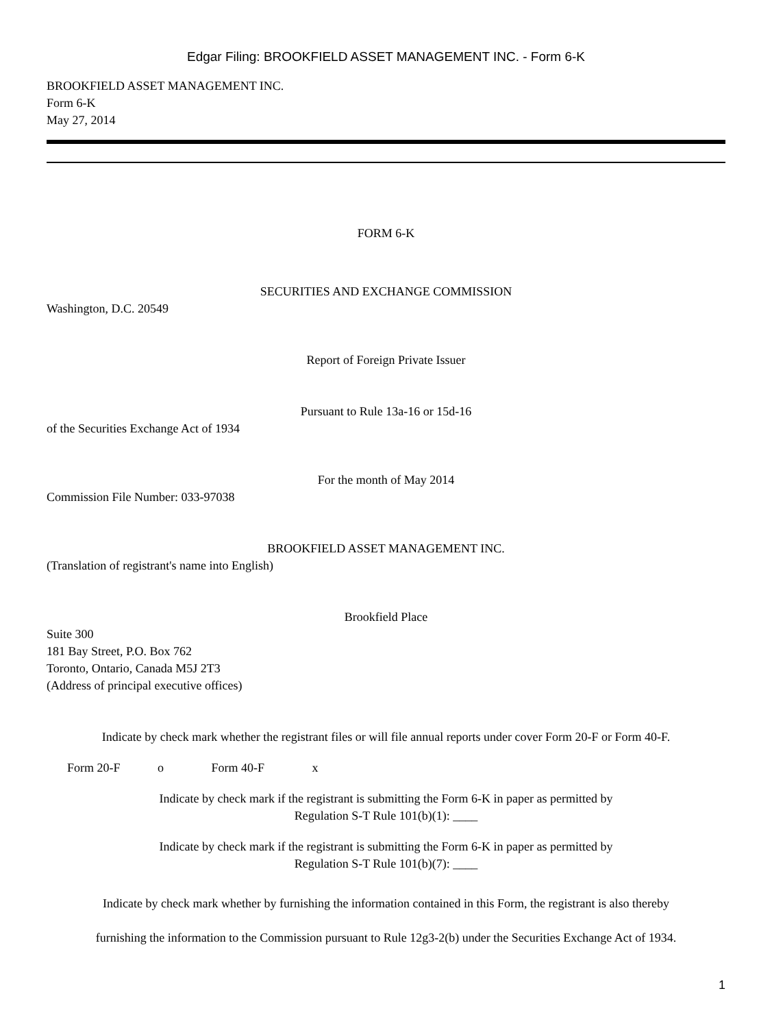Edgar Filing: BROOKFIELD ASSET MANAGEMENT INC. - Form 6-K
BROOKFIELD ASSET MANAGEMENT INC.
Form 6-K
May 27, 2014
FORM 6-K
SECURITIES AND EXCHANGE COMMISSION
Washington, D.C. 20549
Report of Foreign Private Issuer
Pursuant to Rule 13a-16 or 15d-16
of the Securities Exchange Act of 1934
For the month of May 2014
Commission File Number: 033-97038
BROOKFIELD ASSET MANAGEMENT INC.
(Translation of registrant's name into English)
Brookfield Place
Suite 300
181 Bay Street, P.O. Box 762
Toronto, Ontario, Canada M5J 2T3
(Address of principal executive offices)
Indicate by check mark whether the registrant files or will file annual reports under cover Form 20-F or Form 40-F.
Form 20-F o Form 40-F x
Indicate by check mark if the registrant is submitting the Form 6-K in paper as permitted by
Regulation S-T Rule 101(b)(1): ____
Indicate by check mark if the registrant is submitting the Form 6-K in paper as permitted by
Regulation S-T Rule 101(b)(7): ____
Indicate by check mark whether by furnishing the information contained in this Form, the registrant is also thereby
furnishing the information to the Commission pursuant to Rule 12g3-2(b) under the Securities Exchange Act of 1934.
1